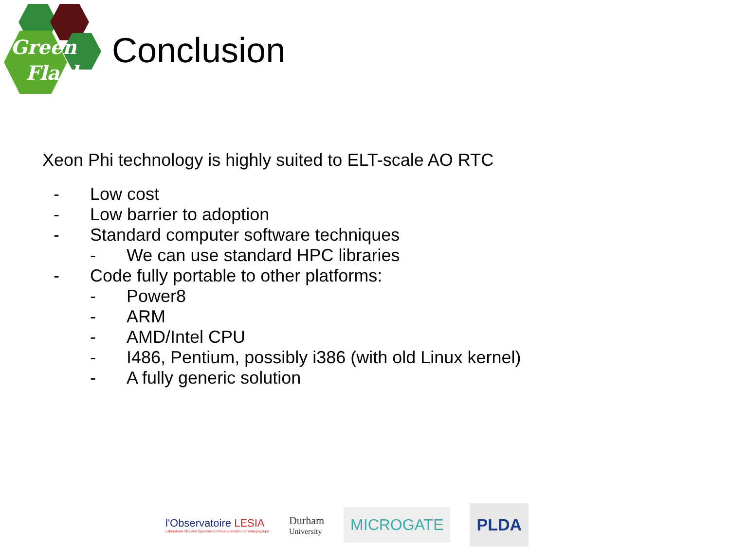Green
Flash
Conclusion
Xeon Phi technology is highly suited to ELT-scale AO RTC
- Low cost
- Low barrier to adoption
- Standard computer software techniques
- We can use standard HPC libraries
- Code fully portable to other platforms:
- Power8
- ARM
- AMD/Intel CPU
- I486, Pentium, possibly i386 (with old Linux kernel)
- A fully generic solution
l'Observatoire LESIA
Laboratoire d'Études Spatiales et d'Instrumentation en Astrophysique
Durham
University
MICROGATE
PLDA